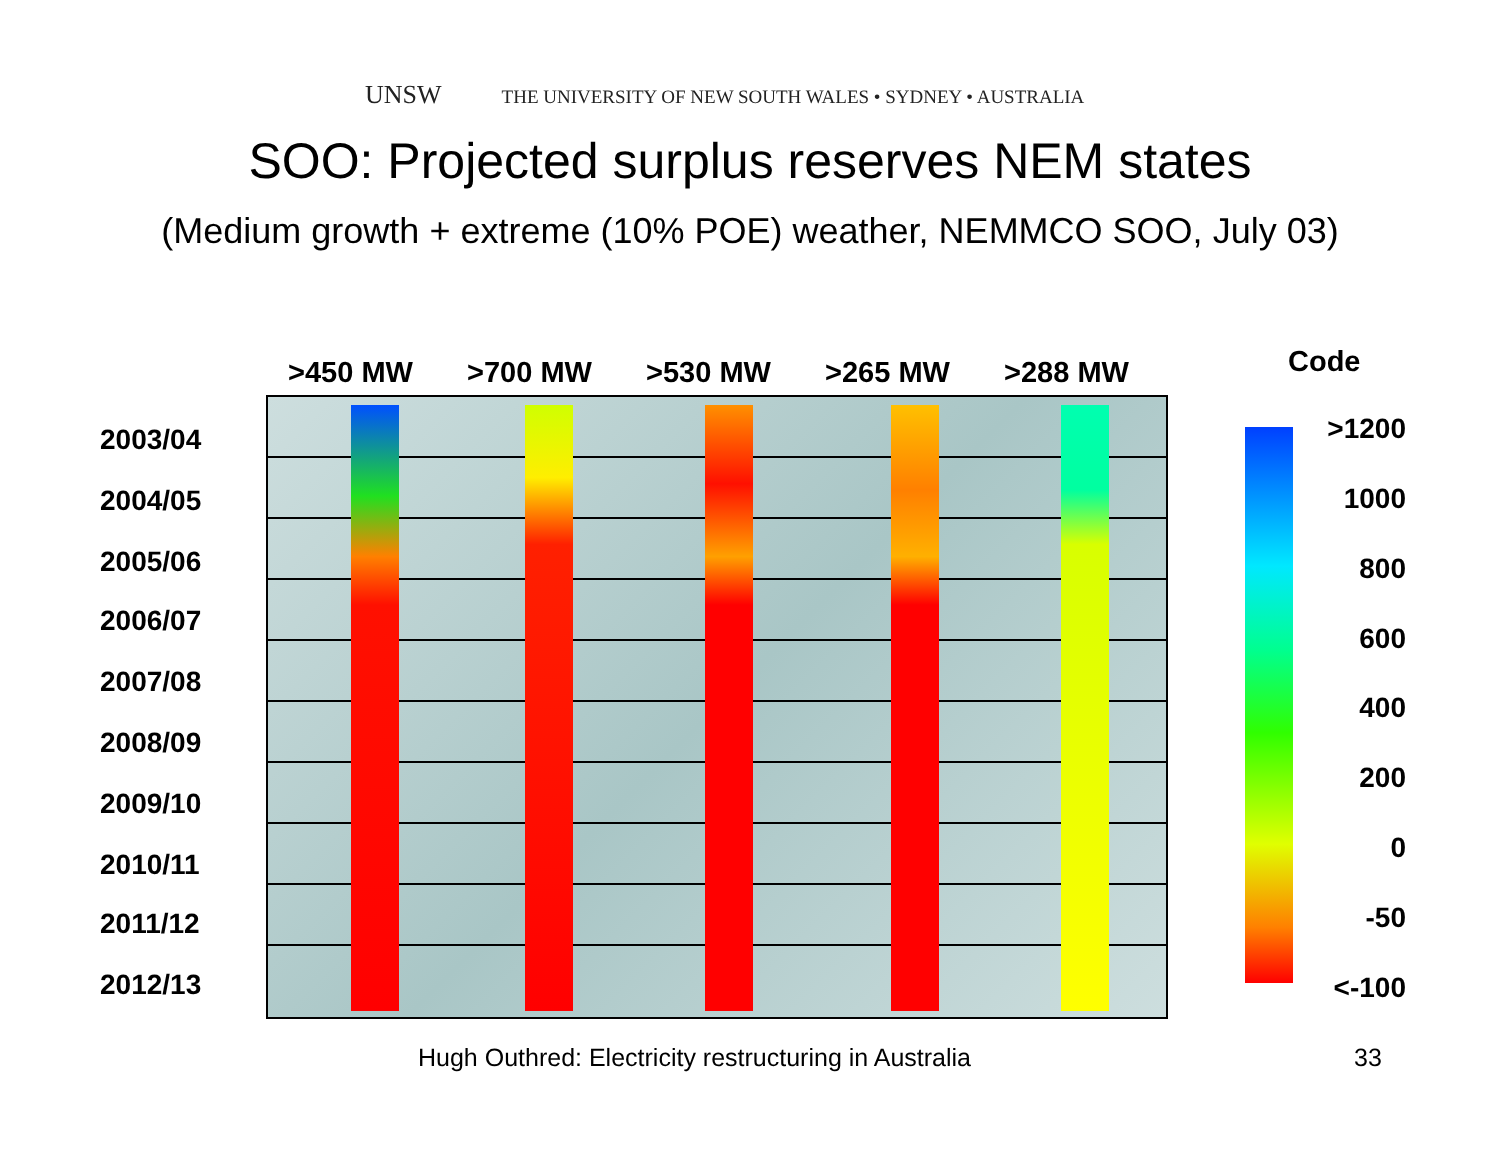UNSW THE UNIVERSITY OF NEW SOUTH WALES • SYDNEY • AUSTRALIA
SOO: Projected surplus reserves NEM states
(Medium growth + extreme (10% POE) weather, NEMMCO SOO, July 03)
>450 MW >700 MW >530 MW >265 MW >288 MW Code
2003/04
2004/05
2005/06
2006/07
2007/08
2008/09
2009/10
2010/11
2011/12
2012/13
>1200
1000
800
600
400
200
0
-50
<-100
Hugh Outhred: Electricity restructuring in Australia
33